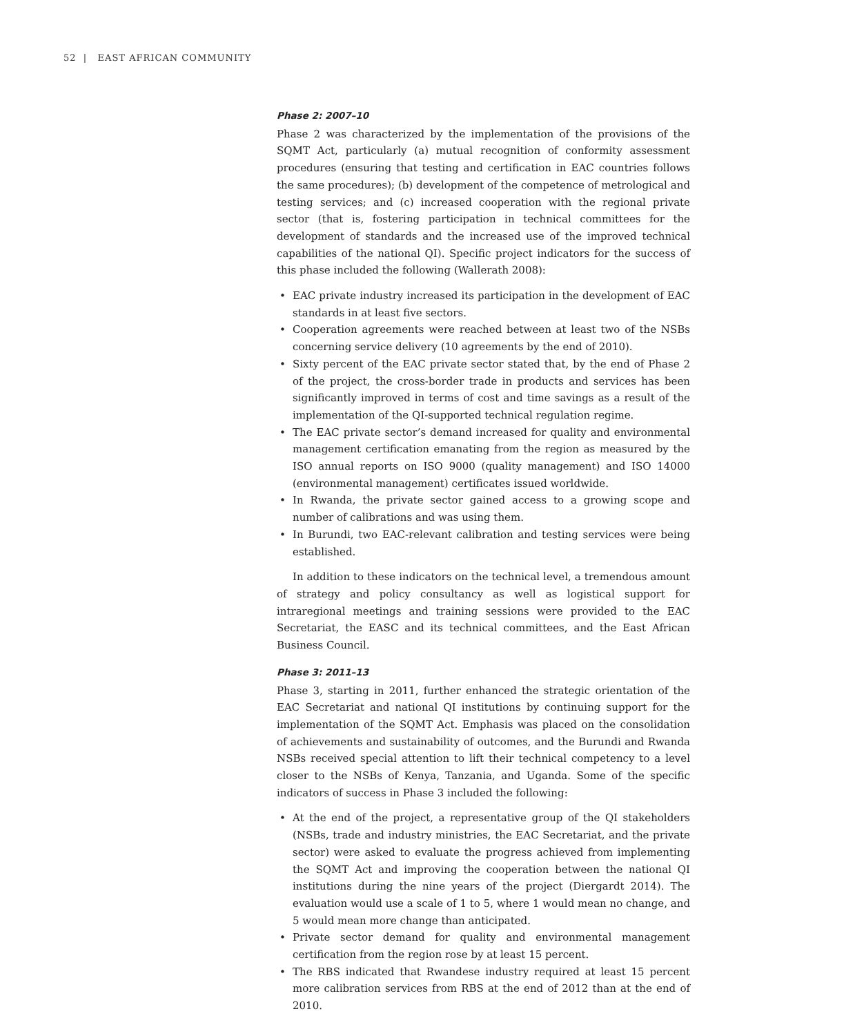52 | EAST AFRICAN COMMUNITY
Phase 2: 2007–10
Phase 2 was characterized by the implementation of the provisions of the SQMT Act, particularly (a) mutual recognition of conformity assessment procedures (ensuring that testing and certification in EAC countries follows the same procedures); (b) development of the competence of metrological and testing services; and (c) increased cooperation with the regional private sector (that is, fostering participation in technical committees for the development of standards and the increased use of the improved technical capabilities of the national QI). Specific project indicators for the success of this phase included the following (Wallerath 2008):
• EAC private industry increased its participation in the development of EAC standards in at least five sectors.
• Cooperation agreements were reached between at least two of the NSBs concerning service delivery (10 agreements by the end of 2010).
• Sixty percent of the EAC private sector stated that, by the end of Phase 2 of the project, the cross-border trade in products and services has been significantly improved in terms of cost and time savings as a result of the implementation of the QI-supported technical regulation regime.
• The EAC private sector’s demand increased for quality and environmental management certification emanating from the region as measured by the ISO annual reports on ISO 9000 (quality management) and ISO 14000 (environmental management) certificates issued worldwide.
• In Rwanda, the private sector gained access to a growing scope and number of calibrations and was using them.
• In Burundi, two EAC-relevant calibration and testing services were being established.
In addition to these indicators on the technical level, a tremendous amount of strategy and policy consultancy as well as logistical support for intraregional meetings and training sessions were provided to the EAC Secretariat, the EASC and its technical committees, and the East African Business Council.
Phase 3: 2011–13
Phase 3, starting in 2011, further enhanced the strategic orientation of the EAC Secretariat and national QI institutions by continuing support for the implementation of the SQMT Act. Emphasis was placed on the consolidation of achievements and sustainability of outcomes, and the Burundi and Rwanda NSBs received special attention to lift their technical competency to a level closer to the NSBs of Kenya, Tanzania, and Uganda. Some of the specific indicators of success in Phase 3 included the following:
• At the end of the project, a representative group of the QI stakeholders (NSBs, trade and industry ministries, the EAC Secretariat, and the private sector) were asked to evaluate the progress achieved from implementing the SQMT Act and improving the cooperation between the national QI institutions during the nine years of the project (Diergardt 2014). The evaluation would use a scale of 1 to 5, where 1 would mean no change, and 5 would mean more change than anticipated.
• Private sector demand for quality and environmental management certification from the region rose by at least 15 percent.
• The RBS indicated that Rwandese industry required at least 15 percent more calibration services from RBS at the end of 2012 than at the end of 2010.